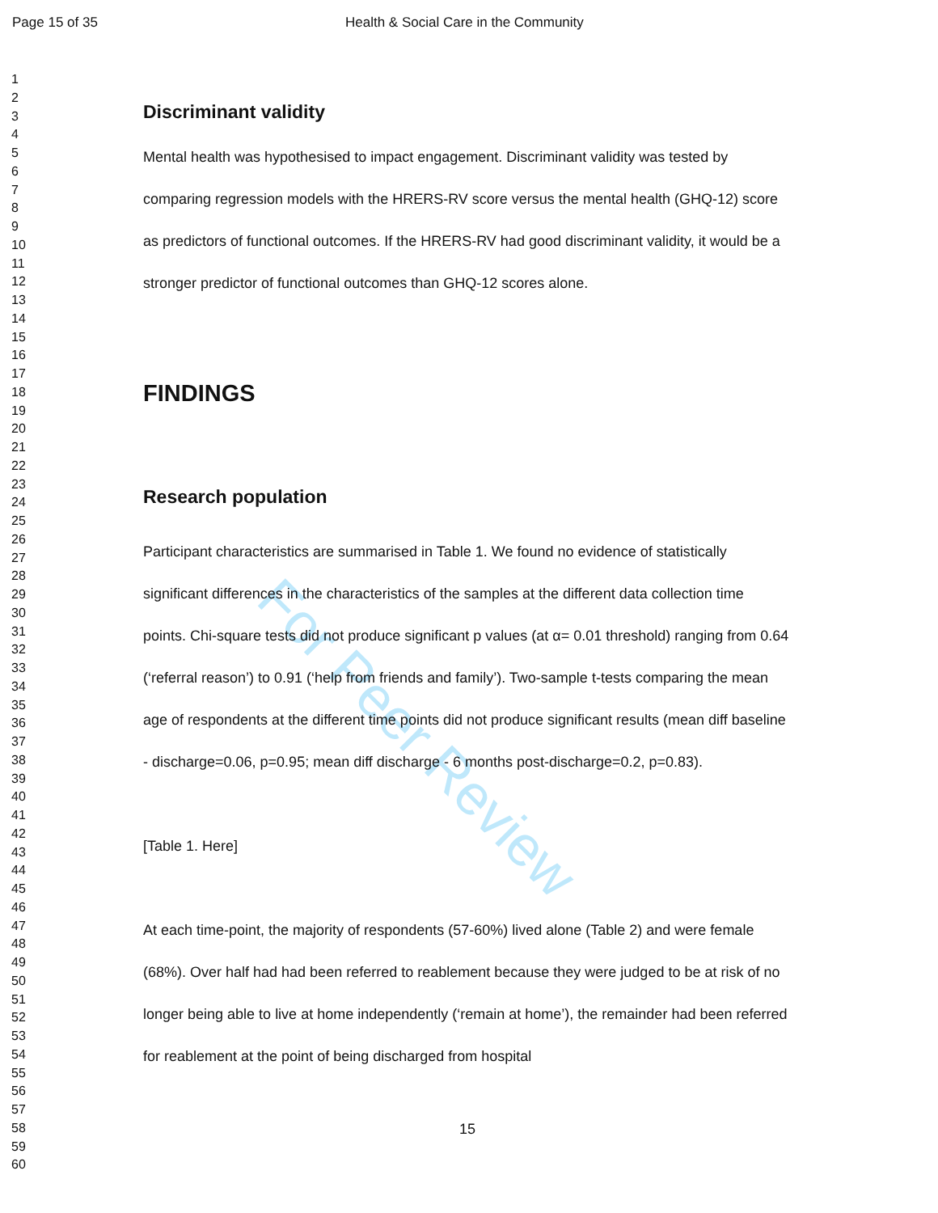For Peer Review
Page 15 of 35 Health & Social Care in the Community
1
2
3
4
5
6
7
8
9
10
11
12
13
14
15
16
17
18
19
20
21
22
23
24
25
26
27
28
29
30
31
32
33
34
35
36
37
38
39
40
41
42
43
44
45
46
47
48
49
50
51
52
53
54
55
56
57
58
59
60
Discriminant validity
Mental health was hypothesised to impact engagement. Discriminant validity was tested by comparing regression models with the HRERS-RV score versus the mental health (GHQ-12) score as predictors of functional outcomes. If the HRERS-RV had good discriminant validity, it would be a stronger predictor of functional outcomes than GHQ-12 scores alone.
FINDINGS
Research population
Participant characteristics are summarised in Table 1. We found no evidence of statistically significant differences in the characteristics of the samples at the different data collection time points. Chi-square tests did not produce significant p values (at α= 0.01 threshold) ranging from 0.64 (‘referral reason’) to 0.91 (‘help from friends and family’). Two-sample t-tests comparing the mean age of respondents at the different time points did not produce significant results (mean diff baseline - discharge=0.06, p=0.95; mean diff discharge - 6 months post-discharge=0.2, p=0.83).
[Table 1. Here]
At each time-point, the majority of respondents (57-60%) lived alone (Table 2) and were female (68%). Over half had had been referred to reablement because they were judged to be at risk of no longer being able to live at home independently (‘remain at home’), the remainder had been referred for reablement at the point of being discharged from hospital
15